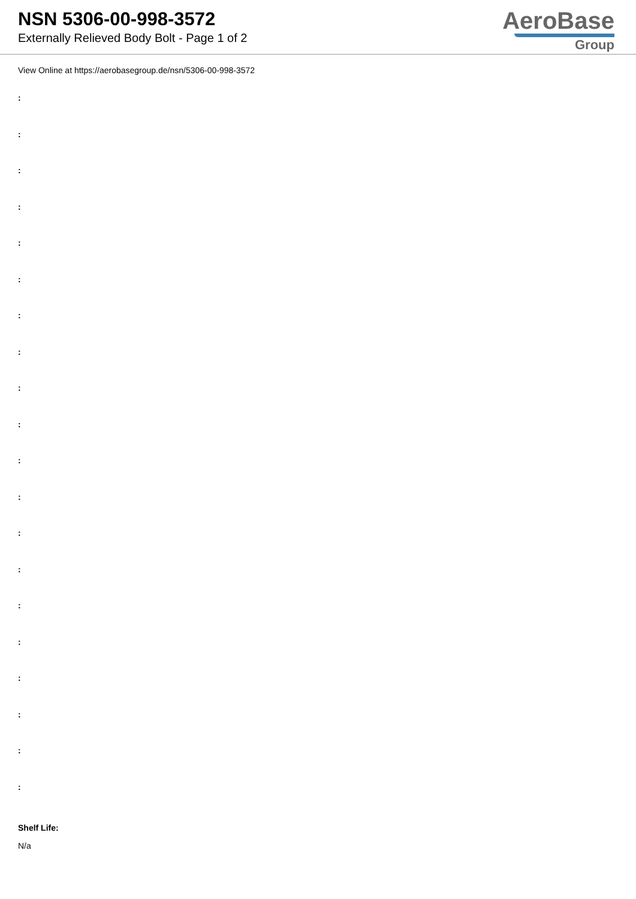NSN 5306-00-998-3572
Externally Relieved Body Bolt - Page 1 of 2
AeroBase
Group
View Online at https://aerobasegroup.de/nsn/5306-00-998-3572
:
:
:
:
:
:
:
:
:
:
:
:
:
:
:
:
:
:
:
:
Shelf Life:
N/a